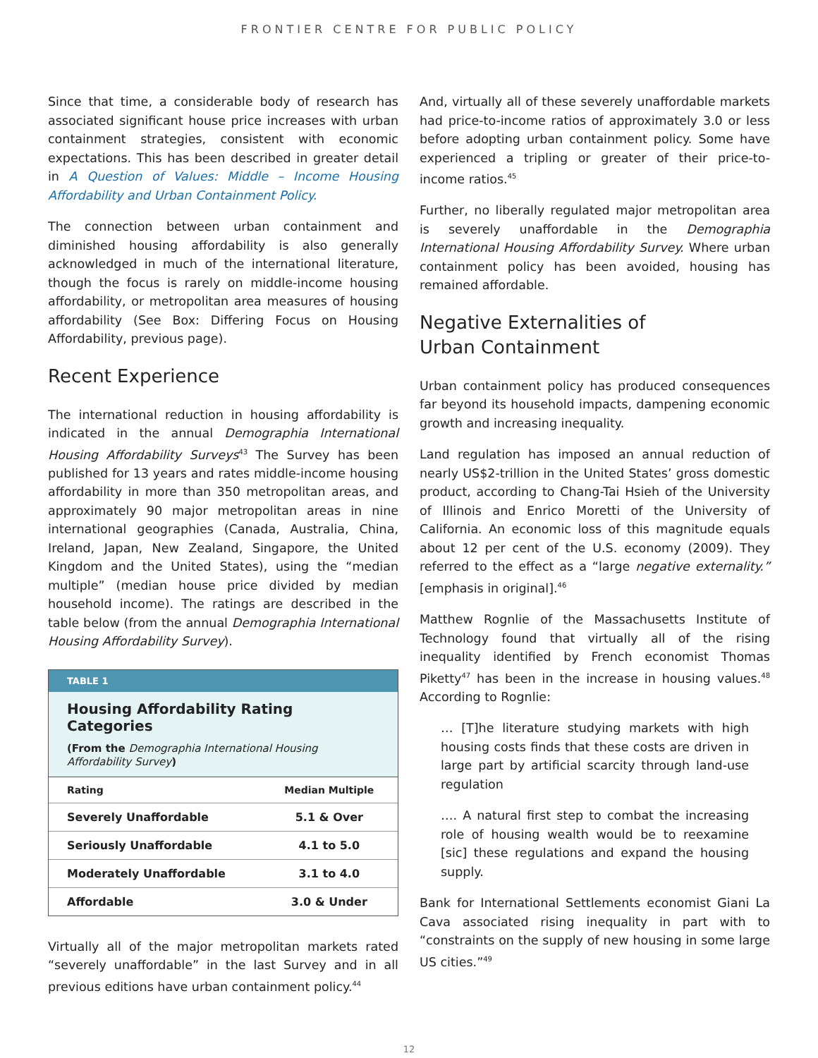FRONTIER CENTRE FOR PUBLIC POLICY
Since that time, a considerable body of research has associated significant house price increases with urban containment strategies, consistent with economic expectations. This has been described in greater detail in A Question of Values: Middle – Income Housing Affordability and Urban Containment Policy.
The connection between urban containment and diminished housing affordability is also generally acknowledged in much of the international literature, though the focus is rarely on middle-income housing affordability, or metropolitan area measures of housing affordability (See Box: Differing Focus on Housing Affordability, previous page).
Recent Experience
The international reduction in housing affordability is indicated in the annual Demographia International Housing Affordability Surveys<sup>43</sup> The Survey has been published for 13 years and rates middle-income housing affordability in more than 350 metropolitan areas, and approximately 90 major metropolitan areas in nine international geographies (Canada, Australia, China, Ireland, Japan, New Zealand, Singapore, the United Kingdom and the United States), using the “median multiple” (median house price divided by median household income). The ratings are described in the table below (from the annual Demographia International Housing Affordability Survey).
TABLE 1
Housing Affordability Rating Categories
(From the Demographia International Housing Affordability Survey)
| Rating | Median Multiple |
| --- | --- |
| Severely Unaffordable | 5.1 & Over |
| Seriously Unaffordable | 4.1 to 5.0 |
| Moderately Unaffordable | 3.1 to 4.0 |
| Affordable | 3.0 & Under |
Virtually all of the major metropolitan markets rated “severely unaffordable” in the last Survey and in all previous editions have urban containment policy.<sup>44</sup>
And, virtually all of these severely unaffordable markets had price-to-income ratios of approximately 3.0 or less before adopting urban containment policy. Some have experienced a tripling or greater of their price-to-income ratios.<sup>45</sup>
Further, no liberally regulated major metropolitan area is severely unaffordable in the Demographia International Housing Affordability Survey. Where urban containment policy has been avoided, housing has remained affordable.
Negative Externalities of
Urban Containment
Urban containment policy has produced consequences far beyond its household impacts, dampening economic growth and increasing inequality.
Land regulation has imposed an annual reduction of nearly US$2-trillion in the United States’ gross domestic product, according to Chang-Tai Hsieh of the University of Illinois and Enrico Moretti of the University of California. An economic loss of this magnitude equals about 12 per cent of the U.S. economy (2009). They referred to the effect as a “large negative externality.” [emphasis in original].<sup>46</sup>
Matthew Rognlie of the Massachusetts Institute of Technology found that virtually all of the rising inequality identified by French economist Thomas Piketty<sup>47</sup> has been in the increase in housing values.<sup>48</sup> According to Rognlie:
… [T]he literature studying markets with high housing costs finds that these costs are driven in large part by artificial scarcity through land-use regulation
…. A natural first step to combat the increasing role of housing wealth would be to reexamine [sic] these regulations and expand the housing supply.
Bank for International Settlements economist Giani La Cava associated rising inequality in part with to “constraints on the supply of new housing in some large US cities.”<sup>49</sup>
12